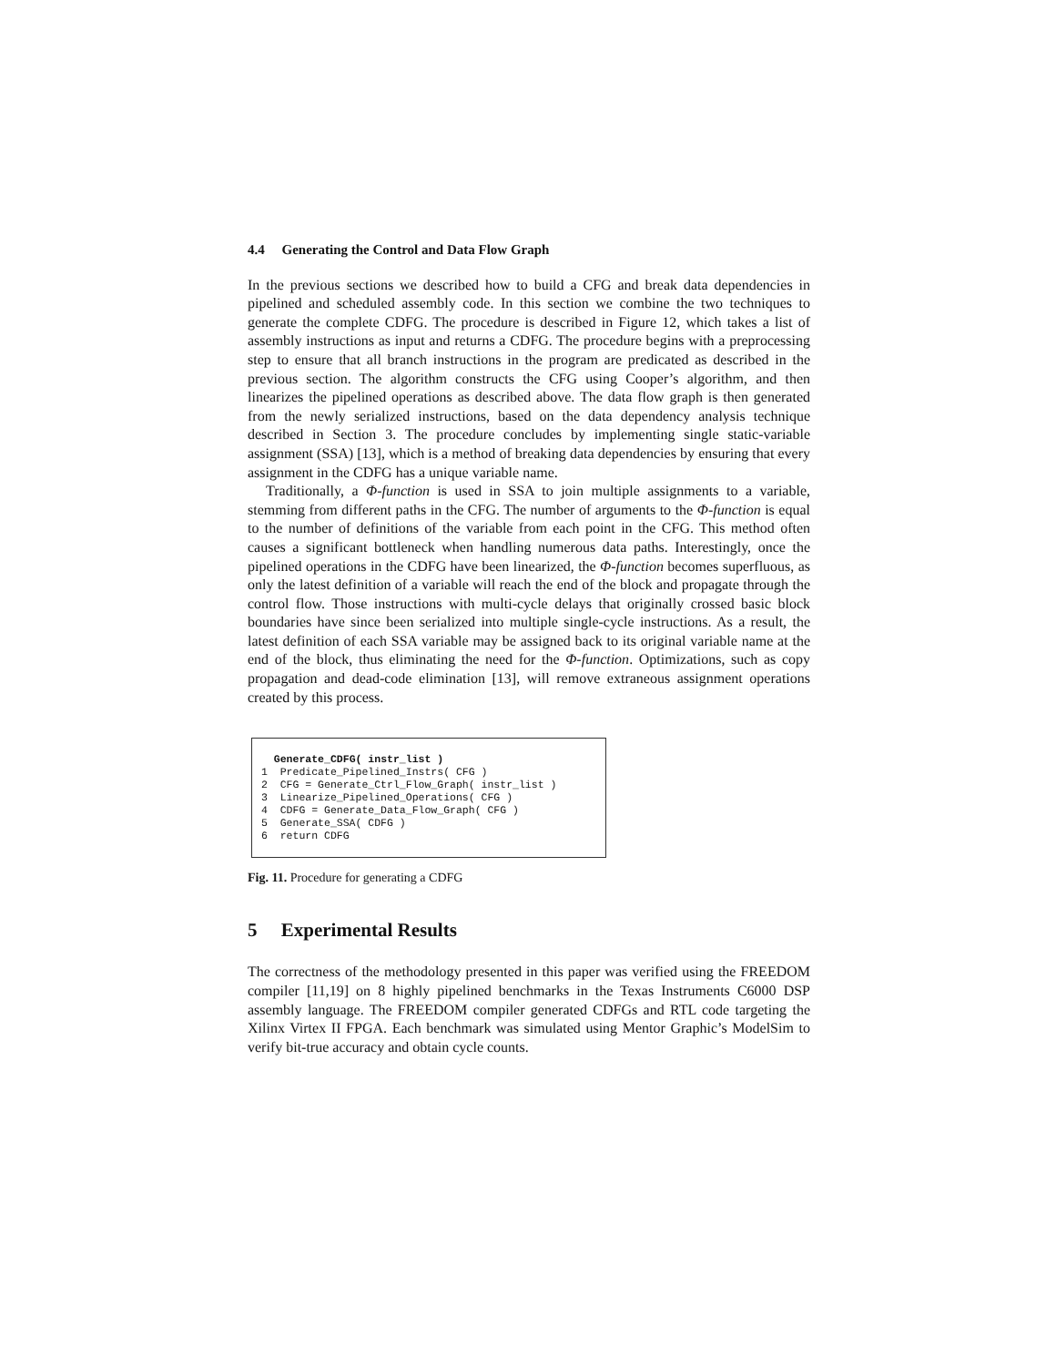4.4 Generating the Control and Data Flow Graph
In the previous sections we described how to build a CFG and break data dependencies in pipelined and scheduled assembly code. In this section we combine the two techniques to generate the complete CDFG. The procedure is described in Figure 12, which takes a list of assembly instructions as input and returns a CDFG. The procedure begins with a preprocessing step to ensure that all branch instructions in the program are predicated as described in the previous section. The algorithm constructs the CFG using Cooper’s algorithm, and then linearizes the pipelined operations as described above. The data flow graph is then generated from the newly serialized instructions, based on the data dependency analysis technique described in Section 3. The procedure concludes by implementing single static-variable assignment (SSA) [13], which is a method of breaking data dependencies by ensuring that every assignment in the CDFG has a unique variable name.
Traditionally, a Φ-function is used in SSA to join multiple assignments to a variable, stemming from different paths in the CFG. The number of arguments to the Φ-function is equal to the number of definitions of the variable from each point in the CFG. This method often causes a significant bottleneck when handling numerous data paths. Interestingly, once the pipelined operations in the CDFG have been linearized, the Φ-function becomes superfluous, as only the latest definition of a variable will reach the end of the block and propagate through the control flow. Those instructions with multi-cycle delays that originally crossed basic block boundaries have since been serialized into multiple single-cycle instructions. As a result, the latest definition of each SSA variable may be assigned back to its original variable name at the end of the block, thus eliminating the need for the Φ-function. Optimizations, such as copy propagation and dead-code elimination [13], will remove extraneous assignment operations created by this process.
Generate_CDFG( instr_list ) 1 Predicate_Pipelined_Instrs( CFG ) 2 CFG = Generate_Ctrl_Flow_Graph( instr_list ) 3 Linearize_Pipelined_Operations( CFG ) 4 CDFG = Generate_Data_Flow_Graph( CFG ) 5 Generate_SSA( CDFG ) 6 return CDFG
Fig. 11. Procedure for generating a CDFG
5 Experimental Results
The correctness of the methodology presented in this paper was verified using the FREEDOM compiler [11,19] on 8 highly pipelined benchmarks in the Texas Instruments C6000 DSP assembly language. The FREEDOM compiler generated CDFGs and RTL code targeting the Xilinx Virtex II FPGA. Each benchmark was simulated using Mentor Graphic’s ModelSim to verify bit-true accuracy and obtain cycle counts.